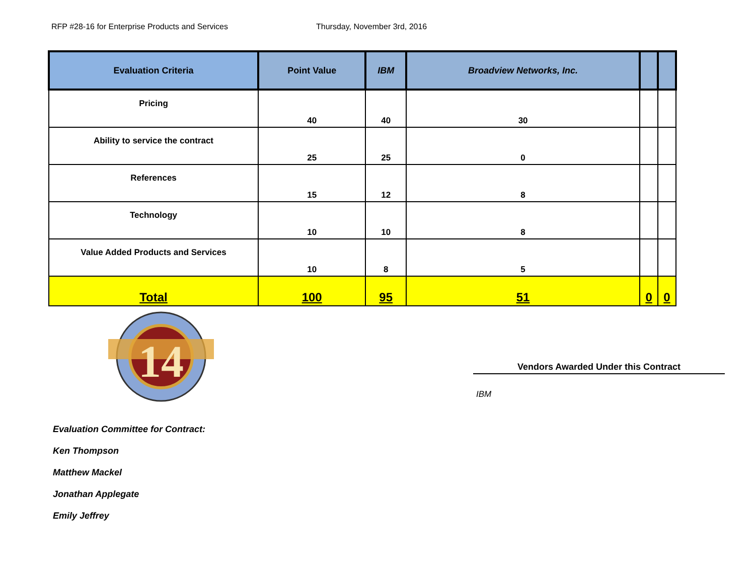RFP #28-16 for Enterprise Products and Services Thursday, November 3rd, 2016
| Evaluation Criteria | Point Value | IBM | Broadview Networks, Inc. | | |
| --- | --- | --- | --- | --- | --- |
| Pricing | 40 | 40 | 30 | | |
| Ability to service the contract | 25 | 25 | 0 | | |
| References | 15 | 12 | 8 | | |
| Technology | 10 | 10 | 8 | | |
| Value Added Products and Services | 10 | 8 | 5 | | |
| Total | 100 | 95 | 51 | 0 | 0 |
14
Evaluation Committee for Contract:
Ken Thompson
Matthew Mackel
Jonathan Applegate
Emily Jeffrey
Vendors Awarded Under this Contract
IBM